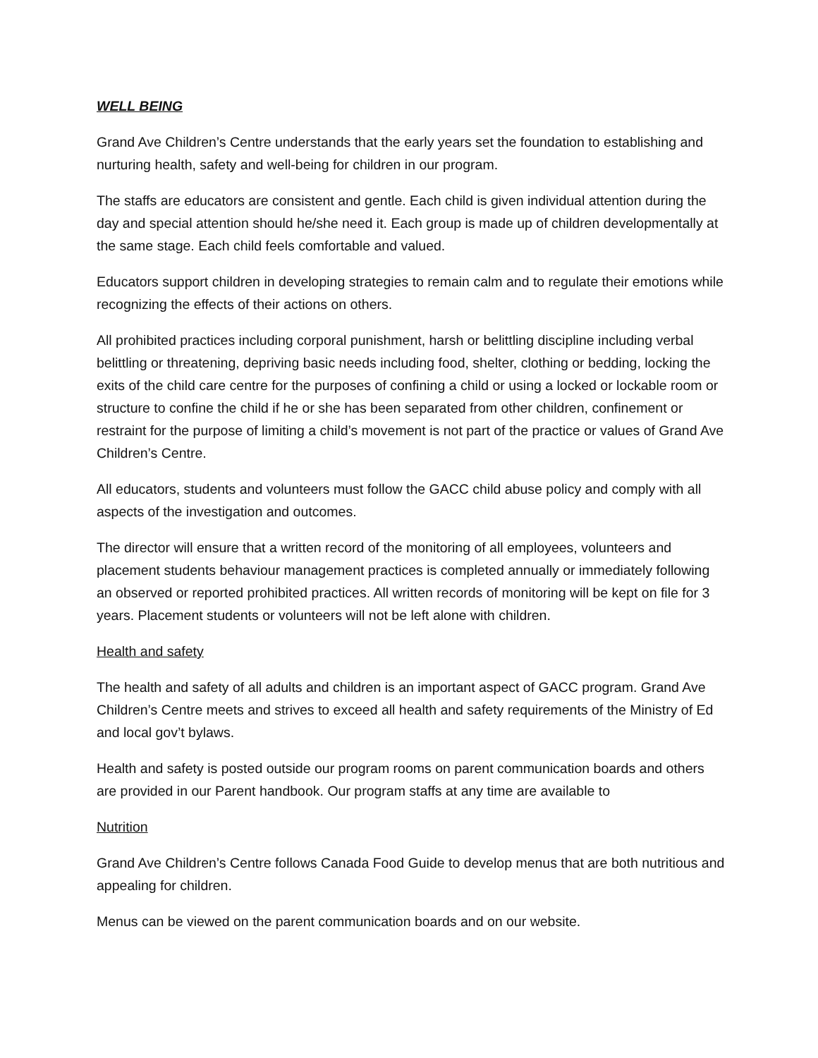WELL BEING
Grand Ave Children’s Centre understands that the early years set the foundation to establishing and nurturing health, safety and well-being for children in our program.
The staffs are educators are consistent and gentle. Each child is given individual attention during the day and special attention should he/she need it. Each group is made up of children developmentally at the same stage. Each child feels comfortable and valued.
Educators support children in developing strategies to remain calm and to regulate their emotions while recognizing the effects of their actions on others.
All prohibited practices including corporal punishment, harsh or belittling discipline including verbal belittling or threatening, depriving basic needs including food, shelter, clothing or bedding, locking the exits of the child care centre for the purposes of confining a child or using a locked or lockable room or structure to confine the child if he or she has been separated from other children, confinement or restraint for the purpose of limiting a child’s movement is not part of the practice or values of Grand Ave Children’s Centre.
All educators, students and volunteers must follow the GACC child abuse policy and comply with all aspects of the investigation and outcomes.
The director will ensure that a written record of the monitoring of all employees, volunteers and placement students behaviour management practices is completed annually or immediately following an observed or reported prohibited practices. All written records of monitoring will be kept on file for 3 years. Placement students or volunteers will not be left alone with children.
Health and safety
The health and safety of all adults and children is an important aspect of GACC program. Grand Ave Children’s Centre meets and strives to exceed all health and safety requirements of the Ministry of Ed and local gov’t bylaws.
Health and safety is posted outside our program rooms on parent communication boards and others are provided in our Parent handbook. Our program staffs at any time are available to
Nutrition
Grand Ave Children’s Centre follows Canada Food Guide to develop menus that are both nutritious and appealing for children.
Menus can be viewed on the parent communication boards and on our website.